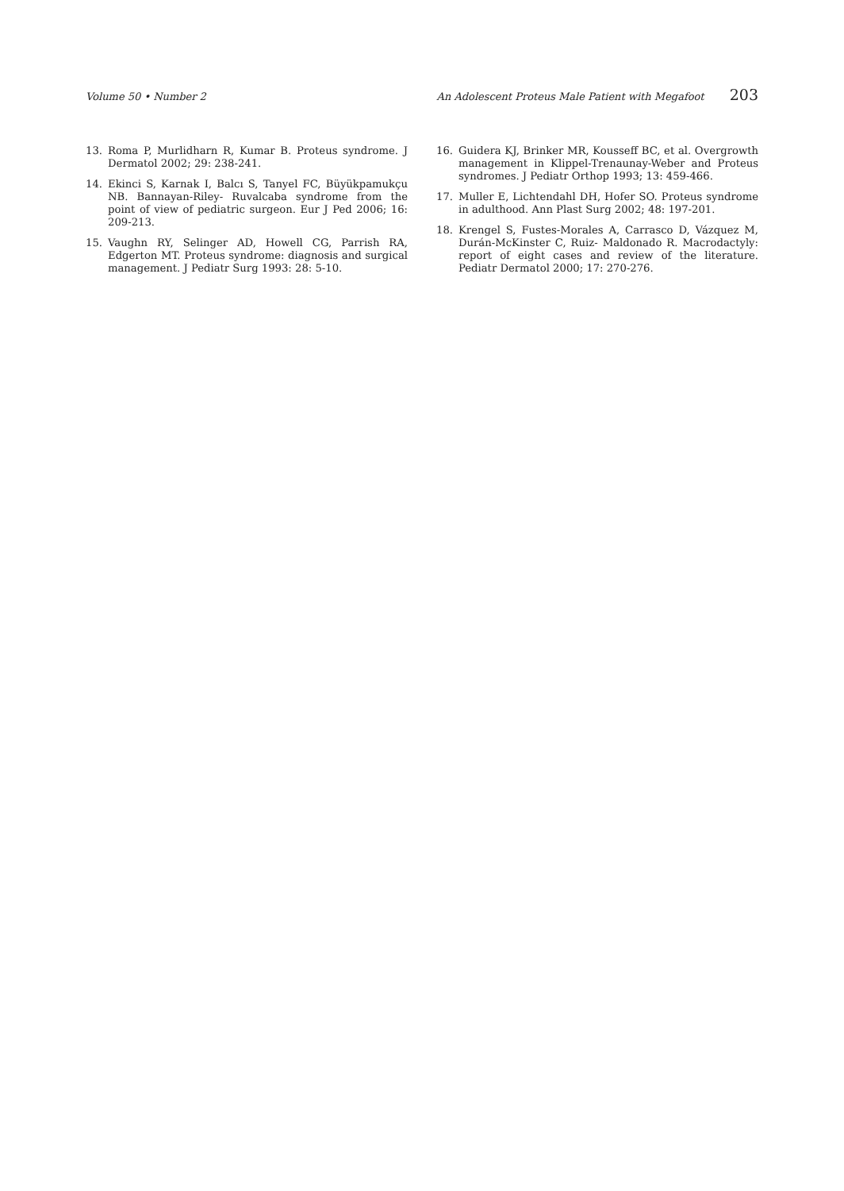Volume 50 • Number 2 An Adolescent Proteus Male Patient with Megafoot 203
13. Roma P, Murlidharn R, Kumar B. Proteus syndrome. J Dermatol 2002; 29: 238-241.
14. Ekinci S, Karnak I, Balcı S, Tanyel FC, Büyükpamukçu NB. Bannayan-Riley- Ruvalcaba syndrome from the point of view of pediatric surgeon. Eur J Ped 2006; 16: 209-213.
15. Vaughn RY, Selinger AD, Howell CG, Parrish RA, Edgerton MT. Proteus syndrome: diagnosis and surgical management. J Pediatr Surg 1993: 28: 5-10.
16. Guidera KJ, Brinker MR, Kousseff BC, et al. Overgrowth management in Klippel-Trenaunay-Weber and Proteus syndromes. J Pediatr Orthop 1993; 13: 459-466.
17. Muller E, Lichtendahl DH, Hofer SO. Proteus syndrome in adulthood. Ann Plast Surg 2002; 48: 197-201.
18. Krengel S, Fustes-Morales A, Carrasco D, Vázquez M, Durán-McKinster C, Ruiz- Maldonado R. Macrodactyly: report of eight cases and review of the literature. Pediatr Dermatol 2000; 17: 270-276.